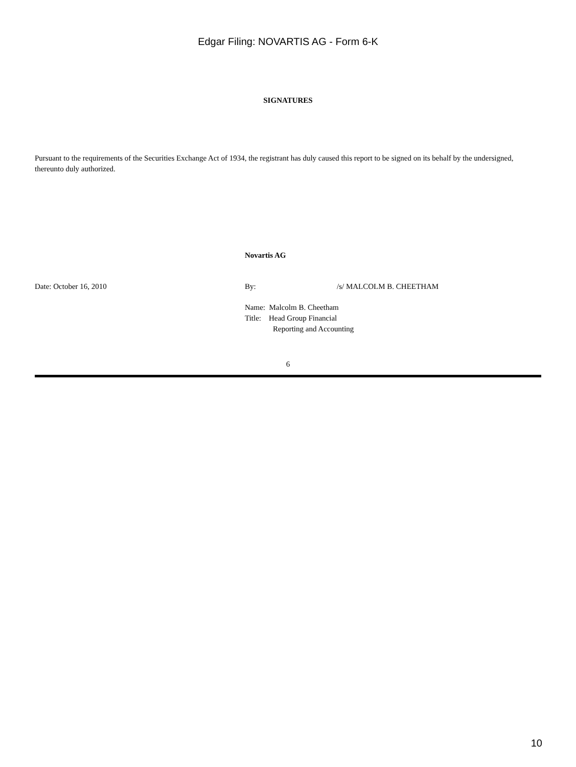Edgar Filing: NOVARTIS AG - Form 6-K
SIGNATURES
Pursuant to the requirements of the Securities Exchange Act of 1934, the registrant has duly caused this report to be signed on its behalf by the undersigned, thereunto duly authorized.
Novartis AG
Date: October 16, 2010
By:
/s/ MALCOLM B. CHEETHAM
Name: Malcolm B. Cheetham
Title: Head Group Financial
Reporting and Accounting
6
10